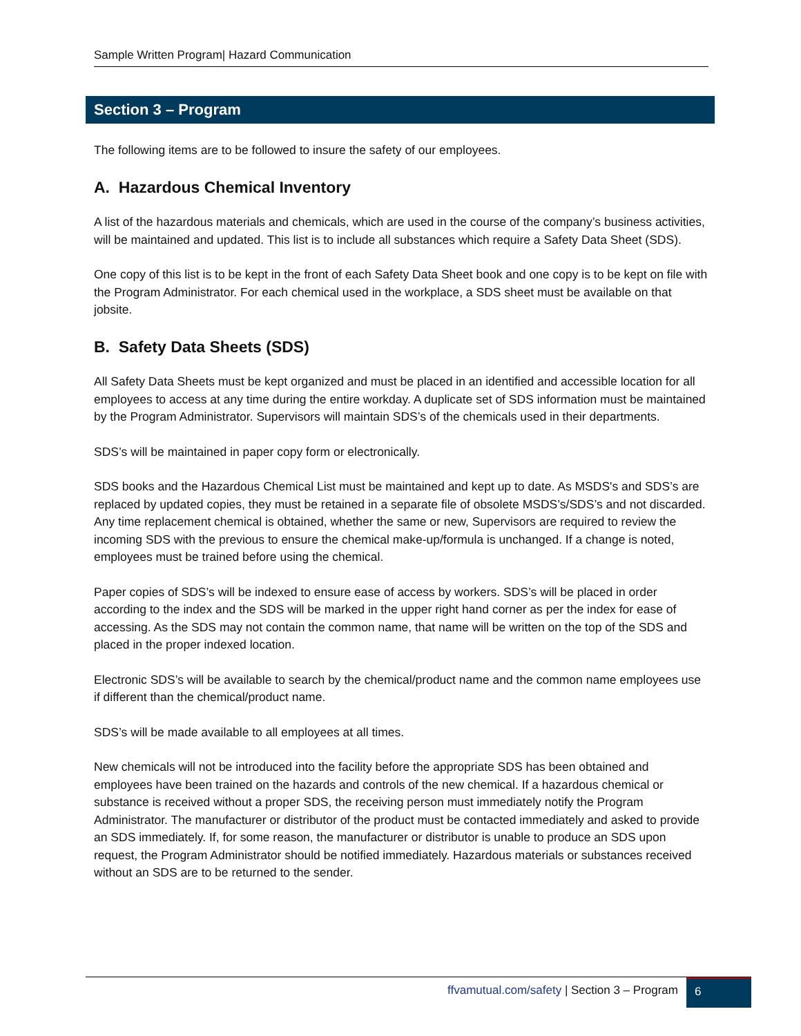Sample Written Program| Hazard Communication
Section 3 – Program
The following items are to be followed to insure the safety of our employees.
A. Hazardous Chemical Inventory
A list of the hazardous materials and chemicals, which are used in the course of the company’s business activities, will be maintained and updated. This list is to include all substances which require a Safety Data Sheet (SDS).
One copy of this list is to be kept in the front of each Safety Data Sheet book and one copy is to be kept on file with the Program Administrator. For each chemical used in the workplace, a SDS sheet must be available on that jobsite.
B. Safety Data Sheets (SDS)
All Safety Data Sheets must be kept organized and must be placed in an identified and accessible location for all employees to access at any time during the entire workday. A duplicate set of SDS information must be maintained by the Program Administrator. Supervisors will maintain SDS’s of the chemicals used in their departments.
SDS’s will be maintained in paper copy form or electronically.
SDS books and the Hazardous Chemical List must be maintained and kept up to date. As MSDS's and SDS’s are replaced by updated copies, they must be retained in a separate file of obsolete MSDS’s/SDS’s and not discarded. Any time replacement chemical is obtained, whether the same or new, Supervisors are required to review the incoming SDS with the previous to ensure the chemical make-up/formula is unchanged. If a change is noted, employees must be trained before using the chemical.
Paper copies of SDS’s will be indexed to ensure ease of access by workers. SDS’s will be placed in order according to the index and the SDS will be marked in the upper right hand corner as per the index for ease of accessing. As the SDS may not contain the common name, that name will be written on the top of the SDS and placed in the proper indexed location.
Electronic SDS’s will be available to search by the chemical/product name and the common name employees use if different than the chemical/product name.
SDS’s will be made available to all employees at all times.
New chemicals will not be introduced into the facility before the appropriate SDS has been obtained and employees have been trained on the hazards and controls of the new chemical. If a hazardous chemical or substance is received without a proper SDS, the receiving person must immediately notify the Program Administrator. The manufacturer or distributor of the product must be contacted immediately and asked to provide an SDS immediately. If, for some reason, the manufacturer or distributor is unable to produce an SDS upon request, the Program Administrator should be notified immediately. Hazardous materials or substances received without an SDS are to be returned to the sender.
ffvamutual.com/safety | Section 3 – Program 6